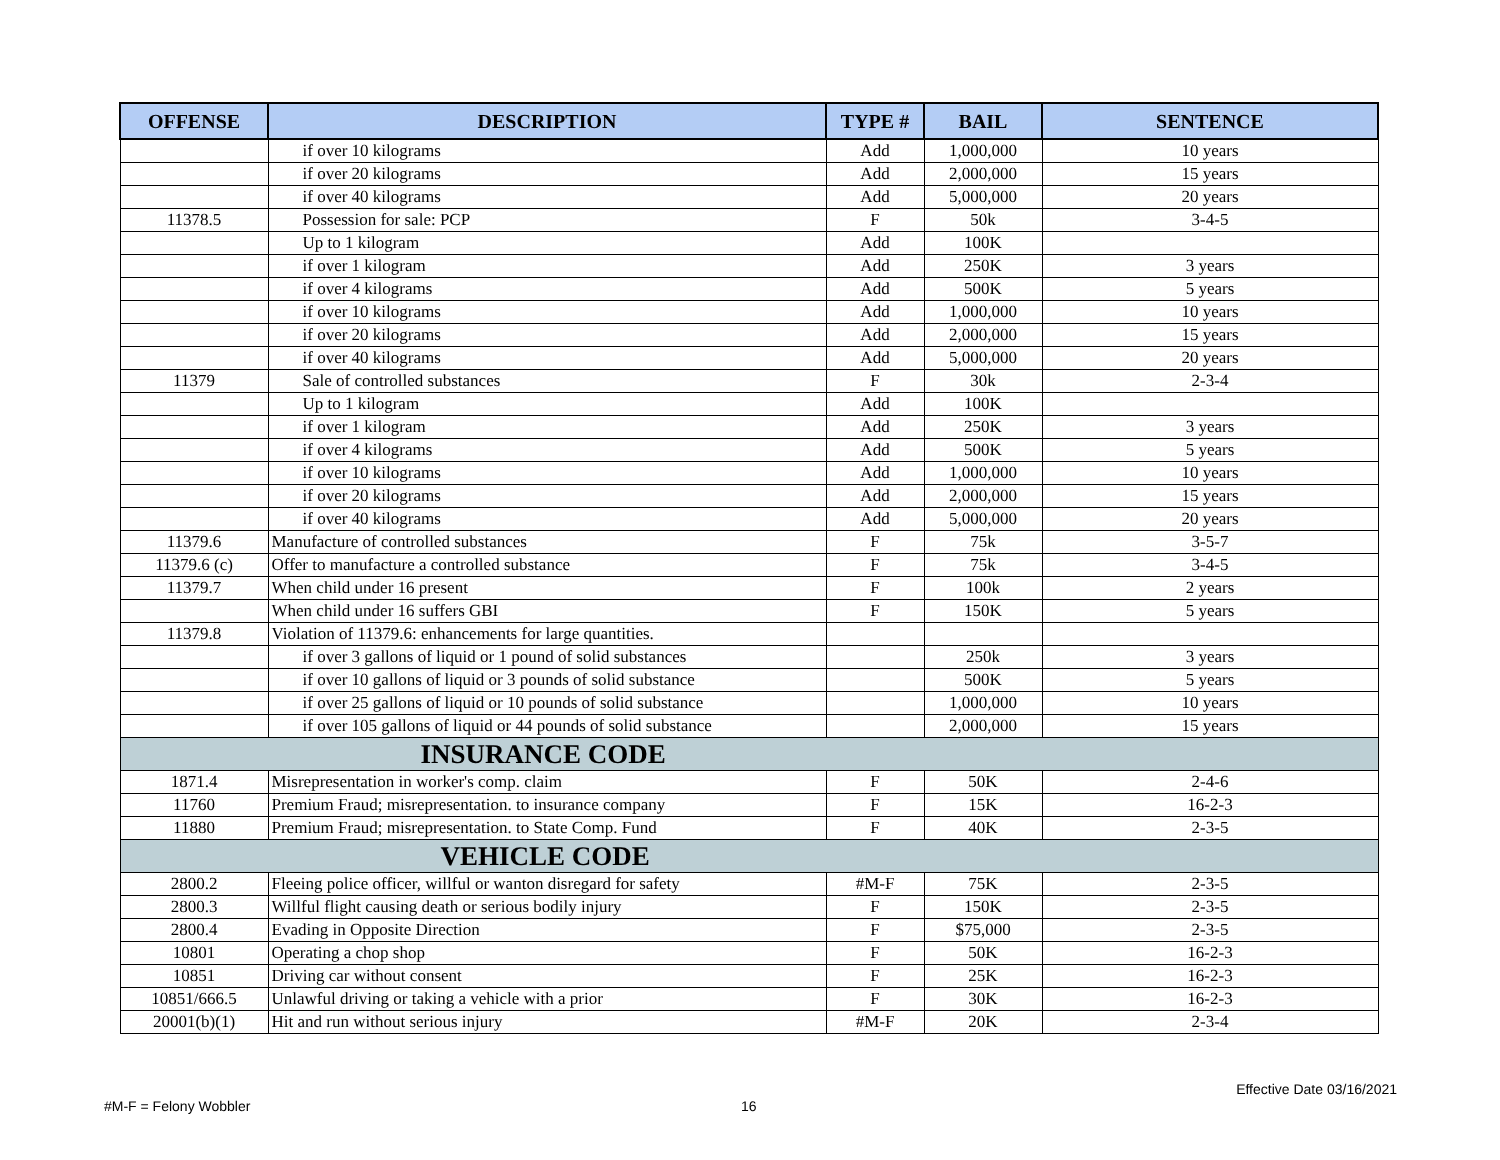| OFFENSE | DESCRIPTION | TYPE # | BAIL | SENTENCE |
| --- | --- | --- | --- | --- |
| | if over 10 kilograms | Add | 1,000,000 | 10 years |
| | if over 20 kilograms | Add | 2,000,000 | 15 years |
| | if over 40 kilograms | Add | 5,000,000 | 20 years |
| 11378.5 | Possession for sale: PCP | F | 50k | 3-4-5 |
| | Up to 1 kilogram | Add | 100K | |
| | if over 1 kilogram | Add | 250K | 3 years |
| | if over 4 kilograms | Add | 500K | 5 years |
| | if over 10 kilograms | Add | 1,000,000 | 10 years |
| | if over 20 kilograms | Add | 2,000,000 | 15 years |
| | if over 40 kilograms | Add | 5,000,000 | 20 years |
| 11379 | Sale of controlled substances | F | 30k | 2-3-4 |
| | Up to 1 kilogram | Add | 100K | |
| | if over 1 kilogram | Add | 250K | 3 years |
| | if over 4 kilograms | Add | 500K | 5 years |
| | if over 10 kilograms | Add | 1,000,000 | 10 years |
| | if over 20 kilograms | Add | 2,000,000 | 15 years |
| | if over 40 kilograms | Add | 5,000,000 | 20 years |
| 11379.6 | Manufacture of controlled substances | F | 75k | 3-5-7 |
| 11379.6 (c) | Offer to manufacture a controlled substance | F | 75k | 3-4-5 |
| 11379.7 | When child under 16 present | F | 100k | 2 years |
| | When child under 16 suffers GBI | F | 150K | 5 years |
| 11379.8 | Violation of 11379.6: enhancements for large quantities. | | | |
| | if over 3 gallons of liquid or 1 pound of solid substances | | 250k | 3 years |
| | if over 10 gallons of liquid or 3 pounds of solid substance | | 500K | 5 years |
| | if over 25 gallons of liquid or 10 pounds of solid substance | | 1,000,000 | 10 years |
| | if over 105 gallons of liquid or 44 pounds of solid substance | | 2,000,000 | 15 years |
| INSURANCE CODE | | | | |
| 1871.4 | Misrepresentation in worker's comp. claim | F | 50K | 2-4-6 |
| 11760 | Premium Fraud; misrepresentation. to insurance company | F | 15K | 16-2-3 |
| 11880 | Premium Fraud; misrepresentation. to State Comp. Fund | F | 40K | 2-3-5 |
| VEHICLE CODE | | | | |
| 2800.2 | Fleeing police officer, willful or wanton disregard for safety | #M-F | 75K | 2-3-5 |
| 2800.3 | Willful flight causing death or serious bodily injury | F | 150K | 2-3-5 |
| 2800.4 | Evading in Opposite Direction | F | $75,000 | 2-3-5 |
| 10801 | Operating a chop shop | F | 50K | 16-2-3 |
| 10851 | Driving car without consent | F | 25K | 16-2-3 |
| 10851/666.5 | Unlawful driving or taking a vehicle with a prior | F | 30K | 16-2-3 |
| 20001(b)(1) | Hit and run without serious injury | #M-F | 20K | 2-3-4 |
Effective Date 03/16/2021
#M-F = Felony Wobbler 16